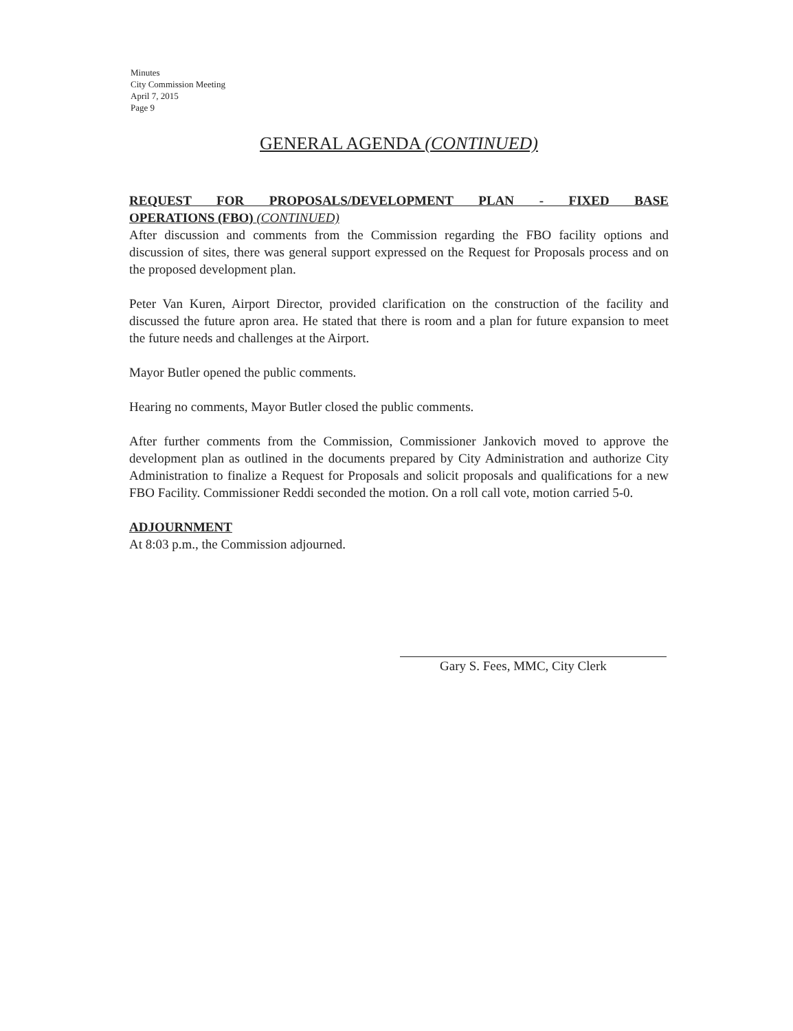Minutes
City Commission Meeting
April 7, 2015
Page 9
GENERAL AGENDA (CONTINUED)
REQUEST FOR PROPOSALS/DEVELOPMENT PLAN - FIXED BASE
OPERATIONS (FBO) (CONTINUED)
After discussion and comments from the Commission regarding the FBO facility options and discussion of sites, there was general support expressed on the Request for Proposals process and on the proposed development plan.
Peter Van Kuren, Airport Director, provided clarification on the construction of the facility and discussed the future apron area. He stated that there is room and a plan for future expansion to meet the future needs and challenges at the Airport.
Mayor Butler opened the public comments.
Hearing no comments, Mayor Butler closed the public comments.
After further comments from the Commission, Commissioner Jankovich moved to approve the development plan as outlined in the documents prepared by City Administration and authorize City Administration to finalize a Request for Proposals and solicit proposals and qualifications for a new FBO Facility. Commissioner Reddi seconded the motion. On a roll call vote, motion carried 5-0.
ADJOURNMENT
At 8:03 p.m., the Commission adjourned.
Gary S. Fees, MMC, City Clerk